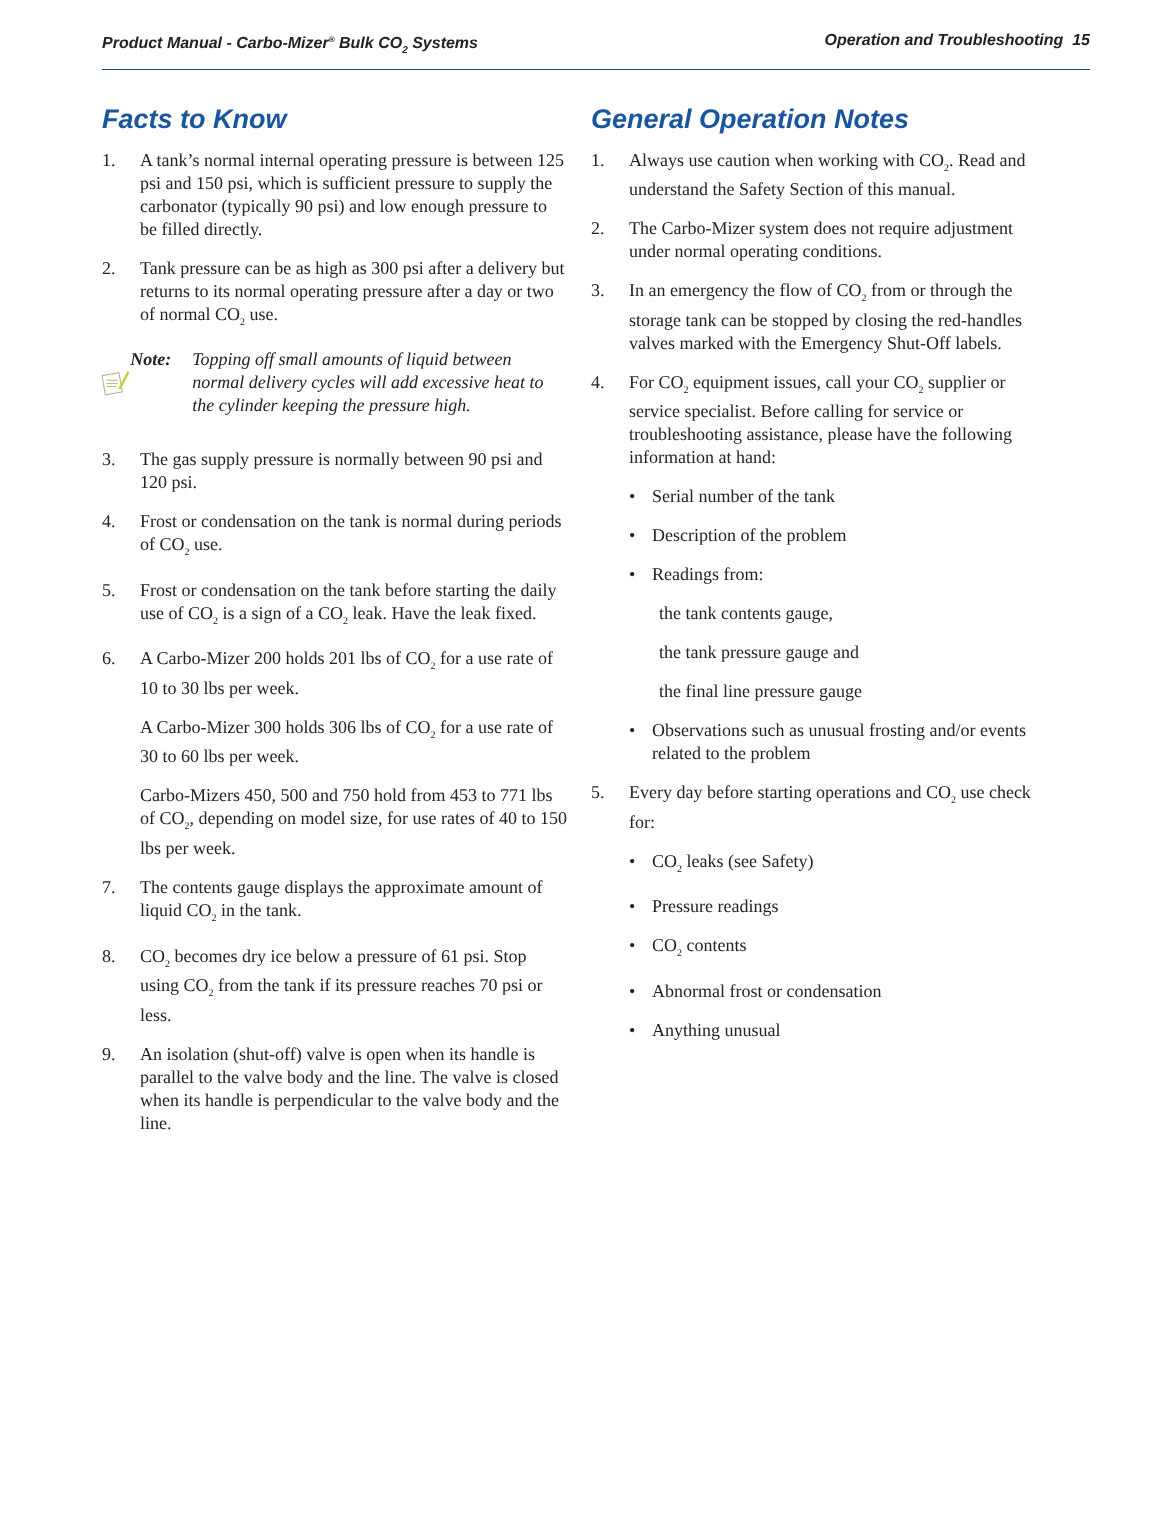Product Manual - Carbo-Mizer<sup>®</sup> Bulk CO<sub>2</sub> Systems Operation and Troubleshooting 15
Facts to Know
1. A tank’s normal internal operating pressure is between 125 psi and 150 psi, which is sufficient pressure to supply the carbonator (typically 90 psi) and low enough pressure to be filled directly.
2. Tank pressure can be as high as 300 psi after a delivery but returns to its normal operating pressure after a day or two of normal CO<sub>2</sub> use.
Note: Topping off small amounts of liquid between normal delivery cycles will add excessive heat to the cylinder keeping the pressure high.
3. The gas supply pressure is normally between 90 psi and 120 psi.
4. Frost or condensation on the tank is normal during periods of CO<sub>2</sub> use.
5. Frost or condensation on the tank before starting the daily use of CO<sub>2</sub> is a sign of a CO<sub>2</sub> leak. Have the leak fixed.
6. A Carbo-Mizer 200 holds 201 lbs of CO<sub>2</sub> for a use rate of 10 to 30 lbs per week.
A Carbo-Mizer 300 holds 306 lbs of CO<sub>2</sub> for a use rate of 30 to 60 lbs per week.
Carbo-Mizers 450, 500 and 750 hold from 453 to 771 lbs of CO<sub>2</sub>, depending on model size, for use rates of 40 to 150 lbs per week.
7. The contents gauge displays the approximate amount of liquid CO<sub>2</sub> in the tank.
8. CO<sub>2</sub> becomes dry ice below a pressure of 61 psi. Stop using CO<sub>2</sub> from the tank if its pressure reaches 70 psi or less.
9. An isolation (shut-off) valve is open when its handle is parallel to the valve body and the line. The valve is closed when its handle is perpendicular to the valve body and the line.
General Operation Notes
1. Always use caution when working with CO<sub>2</sub>. Read and understand the Safety Section of this manual.
2. The Carbo-Mizer system does not require adjustment under normal operating conditions.
3. In an emergency the flow of CO<sub>2</sub> from or through the storage tank can be stopped by closing the red-handles valves marked with the Emergency Shut-Off labels.
4. For CO<sub>2</sub> equipment issues, call your CO<sub>2</sub> supplier or service specialist. Before calling for service or troubleshooting assistance, please have the following information at hand:
• Serial number of the tank
• Description of the problem
• Readings from:
the tank contents gauge,
the tank pressure gauge and
the final line pressure gauge
• Observations such as unusual frosting and/or events related to the problem
5. Every day before starting operations and CO<sub>2</sub> use check for:
• CO<sub>2</sub> leaks (see Safety)
• Pressure readings
• CO<sub>2</sub> contents
• Abnormal frost or condensation
• Anything unusual